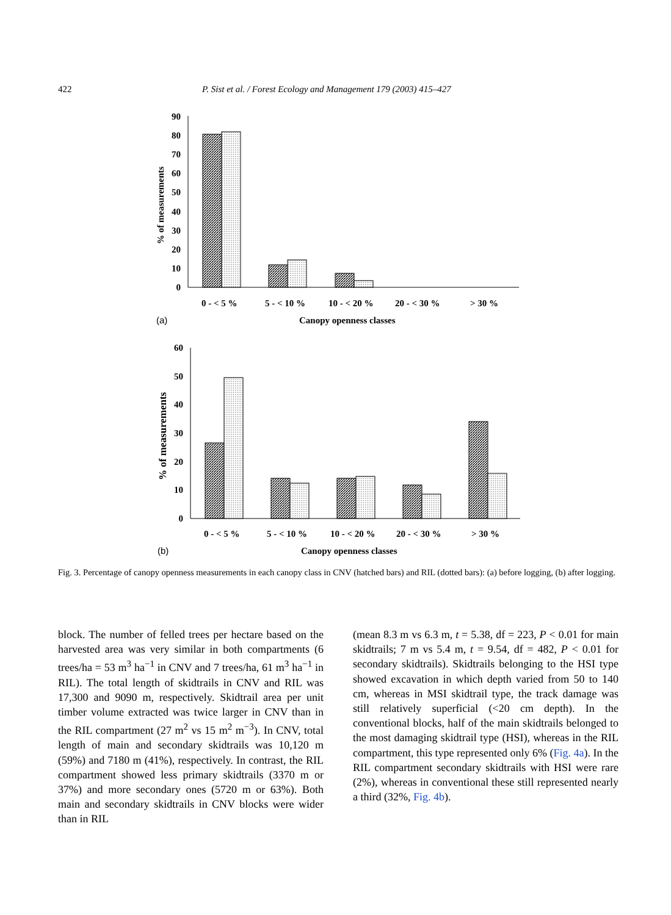422 P. Sist et al. / Forest Ecology and Management 179 (2003) 415–427
90
80
70
60
50
40
30
20
10
0
% of measurements
0 - < 5 %
5 - < 10 %
10 - < 20 %
20 - < 30 %
> 30 %
(a)
Canopy openness classes
60
50
40
30
20
10
0
% of measurements
0 - < 5 %
5 - < 10 %
10 - < 20 %
20 - < 30 %
> 30 %
(b)
Canopy openness classes
Fig. 3. Percentage of canopy openness measurements in each canopy class in CNV (hatched bars) and RIL (dotted bars): (a) before logging, (b) after logging.
block. The number of felled trees per hectare based on the harvested area was very similar in both compartments (6 trees/ha = 53 m<sup>3</sup> ha<sup>−1</sup> in CNV and 7 trees/ha, 61 m<sup>3</sup> ha<sup>−1</sup> in RIL). The total length of skidtrails in CNV and RIL was 17,300 and 9090 m, respectively. Skidtrail area per unit timber volume extracted was twice larger in CNV than in the RIL compartment (27 m<sup>2</sup> vs 15 m<sup>2</sup> m<sup>−3</sup>). In CNV, total length of main and secondary skidtrails was 10,120 m (59%) and 7180 m (41%), respectively. In contrast, the RIL compartment showed less primary skidtrails (3370 m or 37%) and more secondary ones (5720 m or 63%). Both main and secondary skidtrails in CNV blocks were wider than in RIL
(mean 8.3 m vs 6.3 m, t = 5.38, df = 223, P < 0.01 for main skidtrails; 7 m vs 5.4 m, t = 9.54, df = 482, P < 0.01 for secondary skidtrails). Skidtrails belonging to the HSI type showed excavation in which depth varied from 50 to 140 cm, whereas in MSI skidtrail type, the track damage was still relatively superficial (<20 cm depth). In the conventional blocks, half of the main skidtrails belonged to the most damaging skidtrail type (HSI), whereas in the RIL compartment, this type represented only 6% (Fig. 4a). In the RIL compartment secondary skidtrails with HSI were rare (2%), whereas in conventional these still represented nearly a third (32%, Fig. 4b).